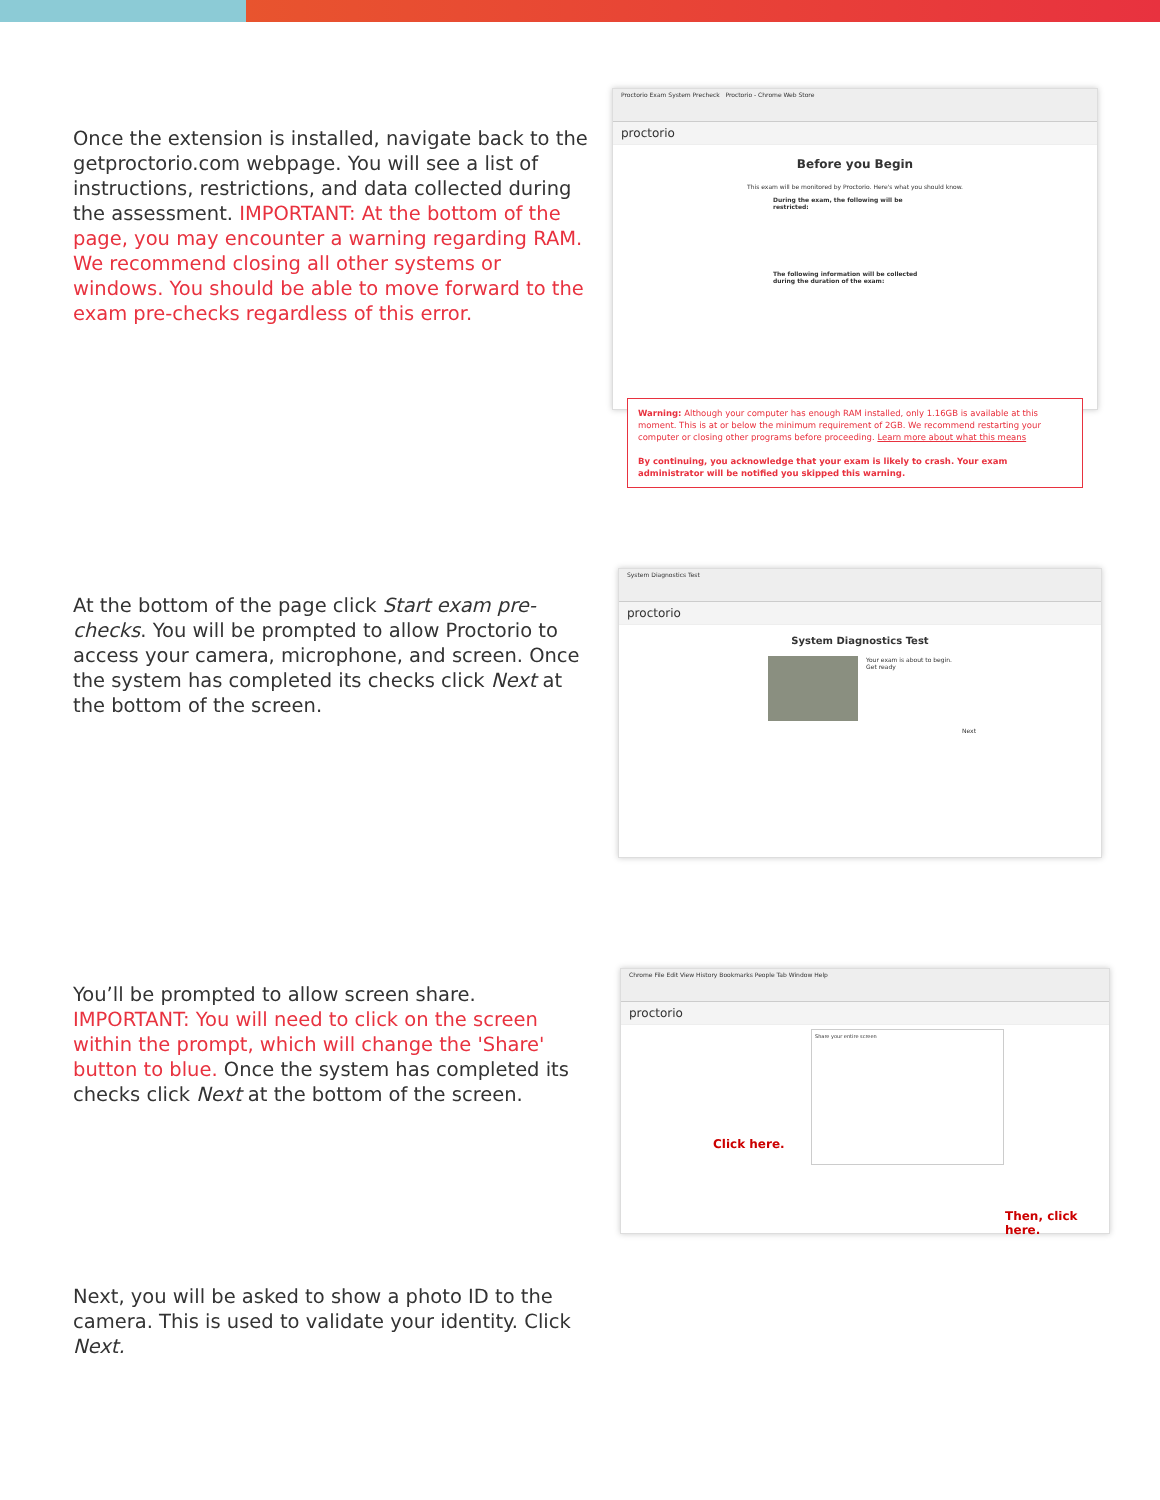Once the extension is installed, navigate back to the getproctorio.com webpage. You will see a list of instructions, restrictions, and data collected during the assessment. IMPORTANT: At the bottom of the page, you may encounter a warning regarding RAM. We recommend closing all other systems or windows. You should be able to move forward to the exam pre-checks regardless of this error.
Proctorio Exam System Precheck Proctorio - Chrome Web Store
proctorio
Before you Begin
This exam will be monitored by Proctorio. Here's what you should know.
During the exam, the following will be restricted:
The following information will be collected during the duration of the exam:
Warning: Although your computer has enough RAM installed, only 1.16GB is available at this moment. This is at or below the minimum requirement of 2GB. We recommend restarting your computer or closing other programs before proceeding. Learn more about what this means
By continuing, you acknowledge that your exam is likely to crash. Your exam administrator will be notified you skipped this warning.
At the bottom of the page click Start exam pre-checks. You will be prompted to allow Proctorio to access your camera, microphone, and screen. Once the system has completed its checks click Next at the bottom of the screen.
System Diagnostics Test
proctorio
System Diagnostics Test
Your exam is about to begin.
Get ready
Next
You’ll be prompted to allow screen share. IMPORTANT: You will need to click on the screen within the prompt, which will change the 'Share' button to blue. Once the system has completed its checks click Next at the bottom of the screen.
Chrome File Edit View History Bookmarks People Tab Window Help
proctorio
Share your entire screen
Click here.
Then, click here.
Next, you will be asked to show a photo ID to the camera. This is used to validate your identity. Click Next.